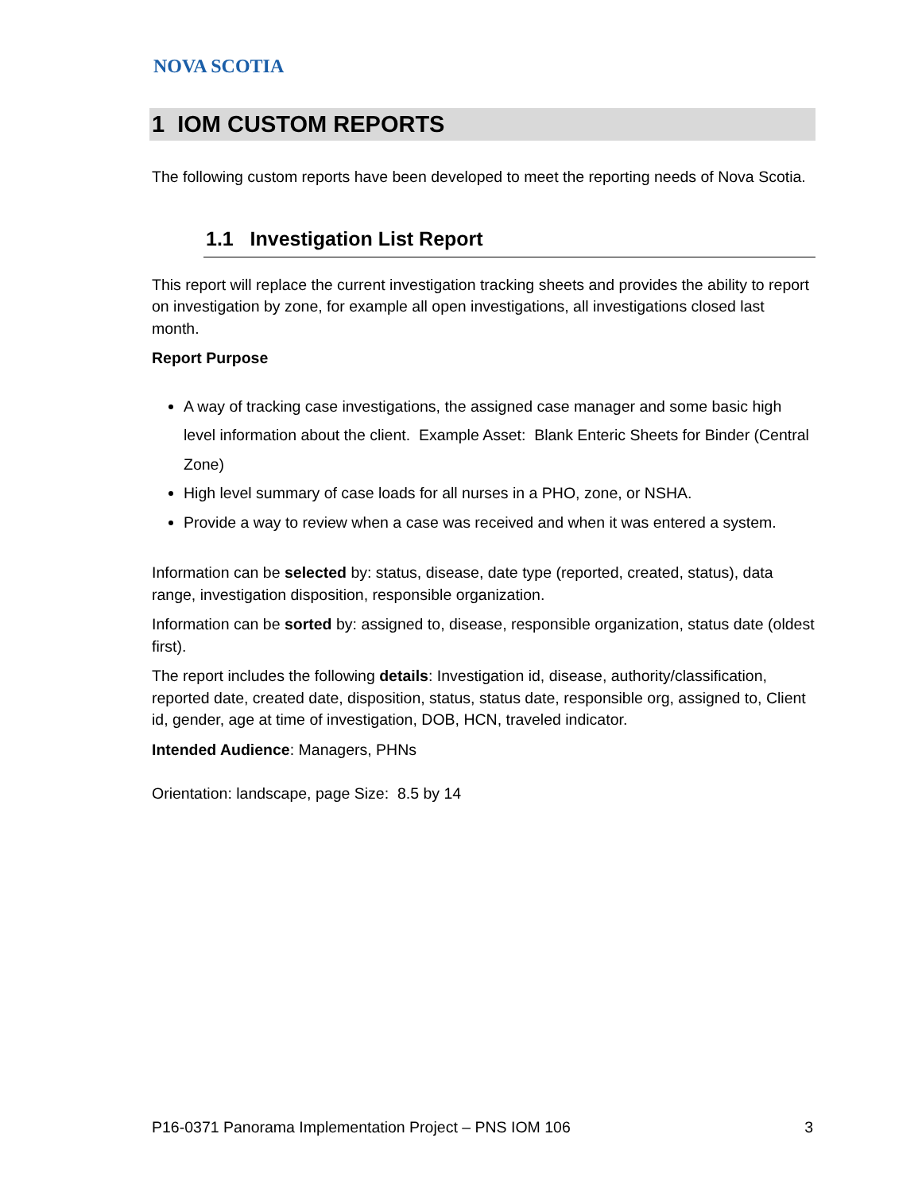NOVA SCOTIA
1 IOM CUSTOM REPORTS
The following custom reports have been developed to meet the reporting needs of Nova Scotia.
1.1 Investigation List Report
This report will replace the current investigation tracking sheets and provides the ability to report on investigation by zone, for example all open investigations, all investigations closed last month.
Report Purpose
A way of tracking case investigations, the assigned case manager and some basic high level information about the client. Example Asset: Blank Enteric Sheets for Binder (Central Zone)
High level summary of case loads for all nurses in a PHO, zone, or NSHA.
Provide a way to review when a case was received and when it was entered a system.
Information can be selected by: status, disease, date type (reported, created, status), data range, investigation disposition, responsible organization.
Information can be sorted by: assigned to, disease, responsible organization, status date (oldest first).
The report includes the following details: Investigation id, disease, authority/classification, reported date, created date, disposition, status, status date, responsible org, assigned to, Client id, gender, age at time of investigation, DOB, HCN, traveled indicator.
Intended Audience: Managers, PHNs
Orientation: landscape, page Size: 8.5 by 14
P16-0371 Panorama Implementation Project – PNS IOM 106 3